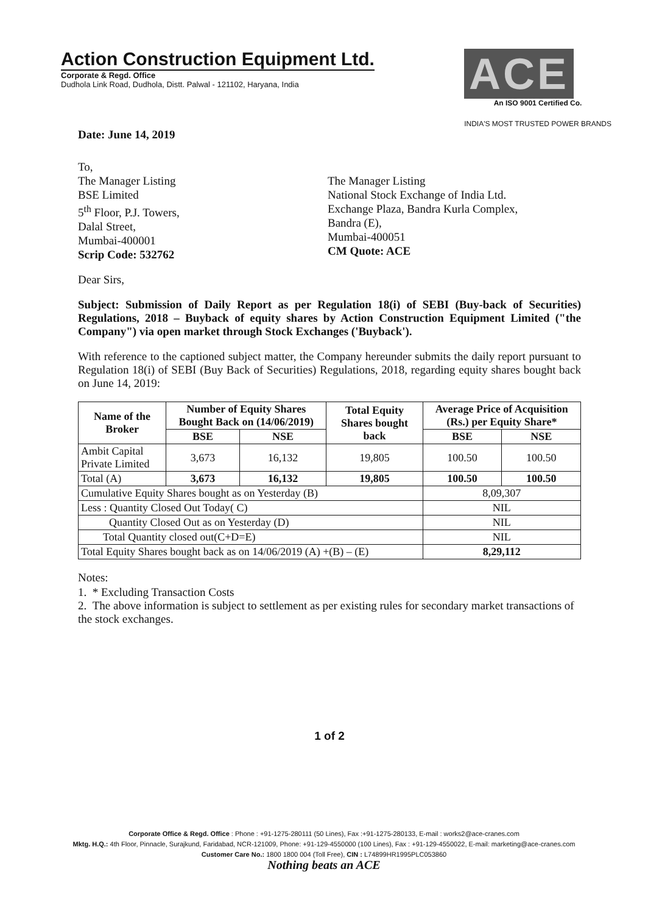Action Construction Equipment Ltd.
Corporate & Regd. Office
Dudhola Link Road, Dudhola, Distt. Palwal - 121102, Haryana, India
ACE
An ISO 9001 Certified Co.
INDIA'S MOST TRUSTED POWER BRANDS
Date: June 14, 2019
To,
The Manager Listing
BSE Limited
5<sup>th</sup> Floor, P.J. Towers,
Dalal Street,
Mumbai-400001
Scrip Code: 532762
The Manager Listing
National Stock Exchange of India Ltd.
Exchange Plaza, Bandra Kurla Complex,
Bandra (E),
Mumbai-400051
CM Quote: ACE
Dear Sirs,
Subject: Submission of Daily Report as per Regulation 18(i) of SEBI (Buy-back of Securities) Regulations, 2018 – Buyback of equity shares by Action Construction Equipment Limited ("the Company") via open market through Stock Exchanges ('Buyback').
With reference to the captioned subject matter, the Company hereunder submits the daily report pursuant to Regulation 18(i) of SEBI (Buy Back of Securities) Regulations, 2018, regarding equity shares bought back on June 14, 2019:
| Name of the Broker | Number of Equity Shares Bought Back on (14/06/2019) | | Total Equity Shares bought back | Average Price of Acquisition (Rs.) per Equity Share* | |
| --- | --- | --- | --- | --- | --- |
| | BSE | NSE | | BSE | NSE |
| Ambit Capital Private Limited | 3,673 | 16,132 | 19,805 | 100.50 | 100.50 |
| Total (A) | 3,673 | 16,132 | 19,805 | 100.50 | 100.50 |
| Cumulative Equity Shares bought as on Yesterday (B) | | | | 8,09,307 | |
| Less : Quantity Closed Out Today( C) | | | | NIL | |
| Quantity Closed Out as on Yesterday (D) | | | | NIL | |
| Total Quantity closed out(C+D=E) | | | | NIL | |
| Total Equity Shares bought back as on 14/06/2019 (A) +(B) – (E) | | | | 8,29,112 | |
Notes:
1. * Excluding Transaction Costs
2. The above information is subject to settlement as per existing rules for secondary market transactions of the stock exchanges.
1 of 2
Corporate Office & Regd. Office : Phone : +91-1275-280111 (50 Lines), Fax :+91-1275-280133, E-mail : works2@ace-cranes.com
Mktg. H.Q.: 4th Floor, Pinnacle, Surajkund, Faridabad, NCR-121009, Phone: +91-129-4550000 (100 Lines), Fax : +91-129-4550022, E-mail: marketing@ace-cranes.com
Customer Care No.: 1800 1800 004 (Toll Free), CIN : L74899HR1995PLC053860
Nothing beats an ACE